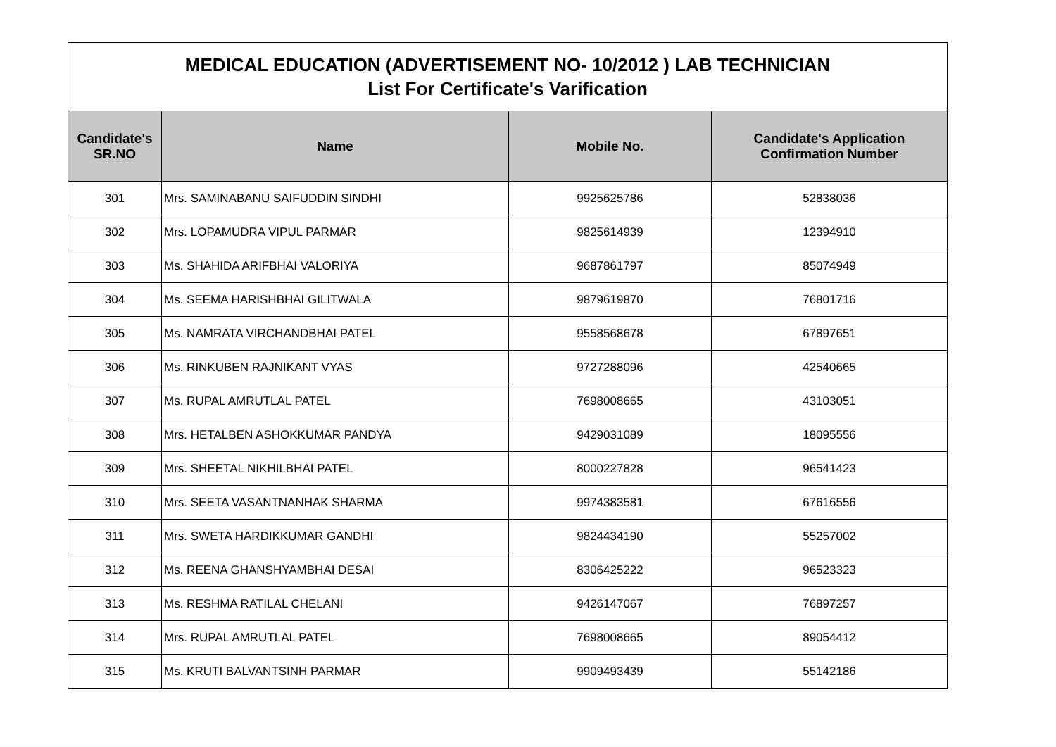| MEDICAL EDUCATION (ADVERTISEMENT NO- 10/2012 ) LAB TECHNICIAN List For Certificate's Varification | | | |
| Candidate's SR.NO | Name | Mobile No. | Candidate's Application Confirmation Number |
| 301 | Mrs. SAMINABANU SAIFUDDIN SINDHI | 9925625786 | 52838036 |
| 302 | Mrs. LOPAMUDRA VIPUL PARMAR | 9825614939 | 12394910 |
| 303 | Ms. SHAHIDA ARIFBHAI VALORIYA | 9687861797 | 85074949 |
| 304 | Ms. SEEMA HARISHBHAI GILITWALA | 9879619870 | 76801716 |
| 305 | Ms. NAMRATA VIRCHANDBHAI PATEL | 9558568678 | 67897651 |
| 306 | Ms. RINKUBEN RAJNIKANT VYAS | 9727288096 | 42540665 |
| 307 | Ms. RUPAL AMRUTLAL PATEL | 7698008665 | 43103051 |
| 308 | Mrs. HETALBEN ASHOKKUMAR PANDYA | 9429031089 | 18095556 |
| 309 | Mrs. SHEETAL NIKHILBHAI PATEL | 8000227828 | 96541423 |
| 310 | Mrs. SEETA VASANTNANHAK SHARMA | 9974383581 | 67616556 |
| 311 | Mrs. SWETA HARDIKKUMAR GANDHI | 9824434190 | 55257002 |
| 312 | Ms. REENA GHANSHYAMBHAI DESAI | 8306425222 | 96523323 |
| 313 | Ms. RESHMA RATILAL CHELANI | 9426147067 | 76897257 |
| 314 | Mrs. RUPAL AMRUTLAL PATEL | 7698008665 | 89054412 |
| 315 | Ms. KRUTI BALVANTSINH PARMAR | 9909493439 | 55142186 |